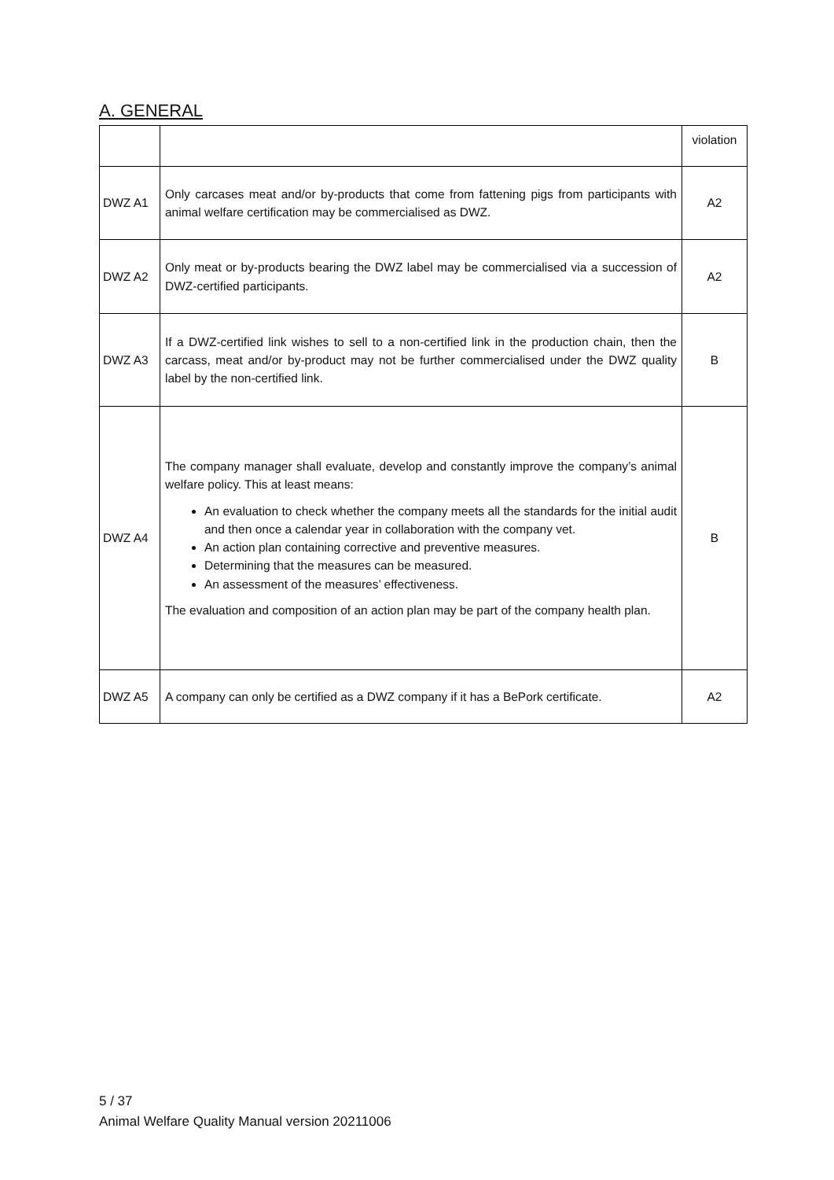A. GENERAL
| | | violation |
| DWZ A1 | Only carcases meat and/or by-products that come from fattening pigs from participants with animal welfare certification may be commercialised as DWZ. | A2 |
| DWZ A2 | Only meat or by-products bearing the DWZ label may be commercialised via a succession of DWZ-certified participants. | A2 |
| DWZ A3 | If a DWZ-certified link wishes to sell to a non-certified link in the production chain, then the carcass, meat and/or by-product may not be further commercialised under the DWZ quality label by the non-certified link. | B |
| DWZ A4 | The company manager shall evaluate, develop and constantly improve the company’s animal welfare policy. This at least means: An evaluation to check whether the company meets all the standards for the initial audit and then once a calendar year in collaboration with the company vet. An action plan containing corrective and preventive measures. Determining that the measures can be measured. An assessment of the measures’ effectiveness. The evaluation and composition of an action plan may be part of the company health plan. | B |
| DWZ A5 | A company can only be certified as a DWZ company if it has a BePork certificate. | A2 |
5 / 37
Animal Welfare Quality Manual version 20211006